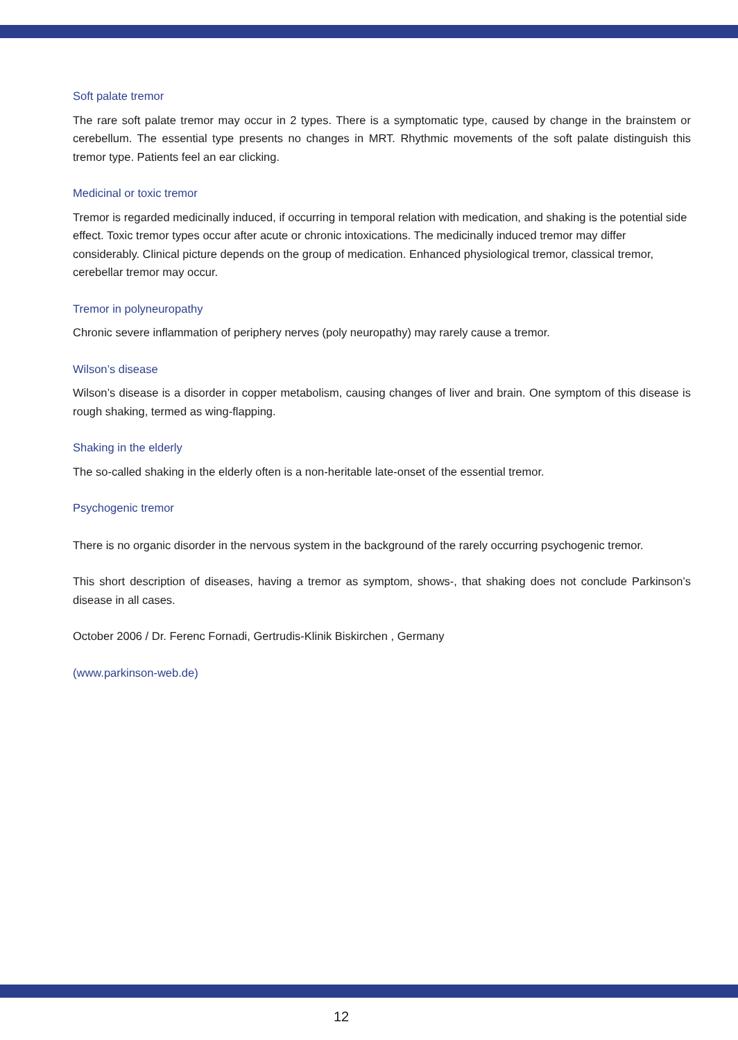Soft palate tremor
The rare soft palate tremor may occur in 2 types. There is a symptomatic type, caused by change in the brainstem or cerebellum. The essential type presents no changes in MRT. Rhythmic movements of the soft palate distinguish this tremor type. Patients feel an ear clicking.
Medicinal or toxic tremor
Tremor is regarded medicinally induced, if occurring in temporal relation with medication, and shaking is the potential side effect. Toxic tremor types occur after acute or chronic intoxications. The medicinally induced tremor may differ considerably. Clinical picture depends on the group of medication. Enhanced physiological tremor, classical tremor, cerebellar tremor may occur.
Tremor in polyneuropathy
Chronic severe inflammation of periphery nerves (poly neuropathy) may rarely cause a tremor.
Wilson’s disease
Wilson’s disease is a disorder in copper metabolism, causing changes of liver and brain. One symptom of this disease is rough shaking, termed as wing-flapping.
Shaking in the elderly
The so-called shaking in the elderly often is a non-heritable late-onset of the essential tremor.
Psychogenic tremor
There is no organic disorder in the nervous system in the background of the rarely occurring psychogenic tremor.
This short description of diseases, having a tremor as symptom, shows-, that shaking does not conclude Parkinson’s disease in all cases.
October 2006 / Dr. Ferenc Fornadi, Gertrudis-Klinik Biskirchen , Germany
(www.parkinson-web.de)
12